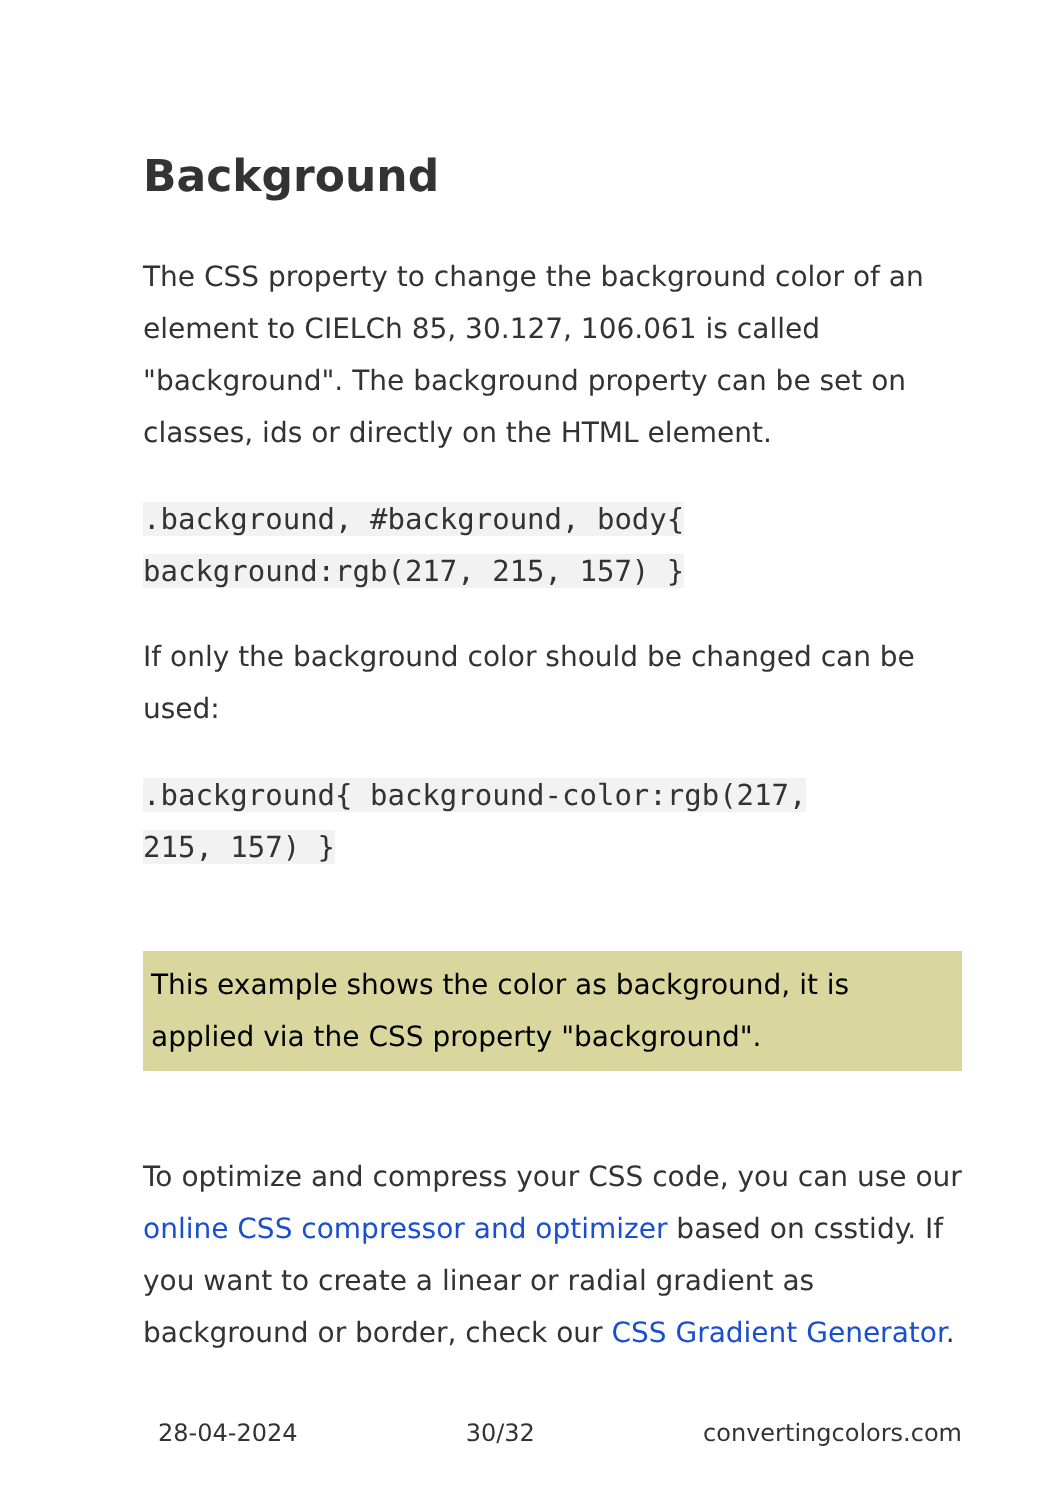Background
The CSS property to change the background color of an element to CIELCh 85, 30.127, 106.061 is called "background". The background property can be set on classes, ids or directly on the HTML element.
.background, #background, body{
background:rgb(217, 215, 157) }
If only the background color should be changed can be used:
.background{ background-color:rgb(217,
215, 157) }
This example shows the color as background, it is applied via the CSS property "background".
To optimize and compress your CSS code, you can use our online CSS compressor and optimizer based on csstidy. If you want to create a linear or radial gradient as background or border, check our CSS Gradient Generator.
28-04-2024 30/32 convertingcolors.com